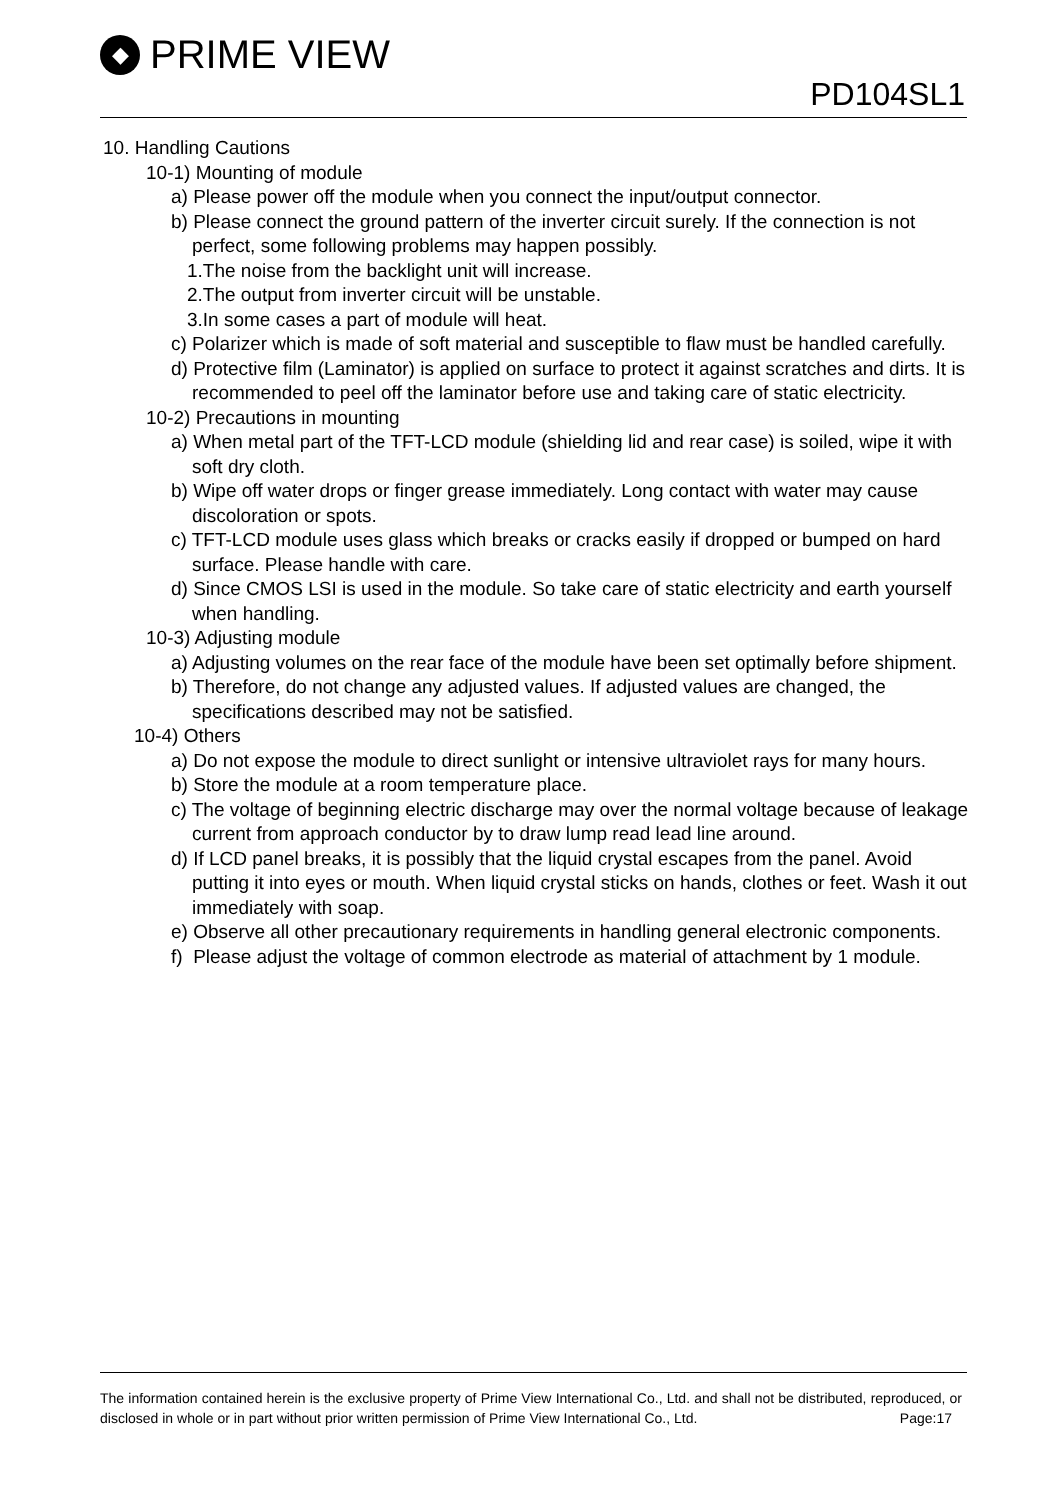◆ PRIME VIEW
PD104SL1
10. Handling Cautions
10-1) Mounting of module
a) Please power off the module when you connect the input/output connector.
b) Please connect the ground pattern of the inverter circuit surely. If the connection is not perfect, some following problems may happen possibly.
1.The noise from the backlight unit will increase.
2.The output from inverter circuit will be unstable.
3.In some cases a part of module will heat.
c) Polarizer which is made of soft material and susceptible to flaw must be handled carefully.
d) Protective film (Laminator) is applied on surface to protect it against scratches and dirts. It is recommended to peel off the laminator before use and taking care of static electricity.
10-2) Precautions in mounting
a) When metal part of the TFT-LCD module (shielding lid and rear case) is soiled, wipe it with soft dry cloth.
b) Wipe off water drops or finger grease immediately. Long contact with water may cause discoloration or spots.
c) TFT-LCD module uses glass which breaks or cracks easily if dropped or bumped on hard surface. Please handle with care.
d) Since CMOS LSI is used in the module. So take care of static electricity and earth yourself when handling.
10-3) Adjusting module
a) Adjusting volumes on the rear face of the module have been set optimally before shipment.
b) Therefore, do not change any adjusted values. If adjusted values are changed, the specifications described may not be satisfied.
10-4) Others
a) Do not expose the module to direct sunlight or intensive ultraviolet rays for many hours.
b) Store the module at a room temperature place.
c) The voltage of beginning electric discharge may over the normal voltage because of leakage current from approach conductor by to draw lump read lead line around.
d) If LCD panel breaks, it is possibly that the liquid crystal escapes from the panel. Avoid putting it into eyes or mouth. When liquid crystal sticks on hands, clothes or feet. Wash it out immediately with soap.
e) Observe all other precautionary requirements in handling general electronic components.
f) Please adjust the voltage of common electrode as material of attachment by 1 module.
The information contained herein is the exclusive property of Prime View International Co., Ltd. and shall not be distributed, reproduced, or disclosed in whole or in part without prior written permission of Prime View International Co., Ltd. Page:17